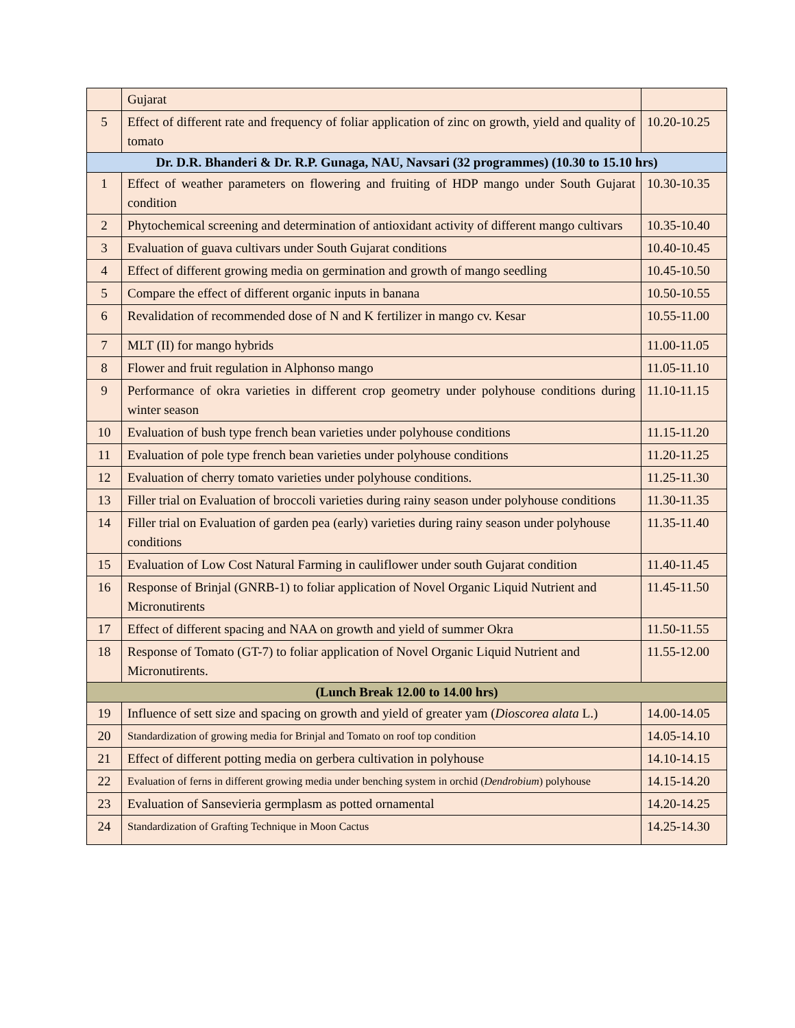| | Gujarat | |
| 5 | Effect of different rate and frequency of foliar application of zinc on growth, yield and quality of tomato | 10.20-10.25 |
| Dr. D.R. Bhanderi & Dr. R.P. Gunaga, NAU, Navsari (32 programmes) (10.30 to 15.10 hrs) | | |
| 1 | Effect of weather parameters on flowering and fruiting of HDP mango under South Gujarat condition | 10.30-10.35 |
| 2 | Phytochemical screening and determination of antioxidant activity of different mango cultivars | 10.35-10.40 |
| 3 | Evaluation of guava cultivars under South Gujarat conditions | 10.40-10.45 |
| 4 | Effect of different growing media on germination and growth of mango seedling | 10.45-10.50 |
| 5 | Compare the effect of different organic inputs in banana | 10.50-10.55 |
| 6 | Revalidation of recommended dose of N and K fertilizer in mango cv. Kesar | 10.55-11.00 |
| 7 | MLT (II) for mango hybrids | 11.00-11.05 |
| 8 | Flower and fruit regulation in Alphonso mango | 11.05-11.10 |
| 9 | Performance of okra varieties in different crop geometry under polyhouse conditions during winter season | 11.10-11.15 |
| 10 | Evaluation of bush type french bean varieties under polyhouse conditions | 11.15-11.20 |
| 11 | Evaluation of pole type french bean varieties under polyhouse conditions | 11.20-11.25 |
| 12 | Evaluation of cherry tomato varieties under polyhouse conditions. | 11.25-11.30 |
| 13 | Filler trial on Evaluation of broccoli varieties during rainy season under polyhouse conditions | 11.30-11.35 |
| 14 | Filler trial on Evaluation of garden pea (early) varieties during rainy season under polyhouse conditions | 11.35-11.40 |
| 15 | Evaluation of Low Cost Natural Farming in cauliflower under south Gujarat condition | 11.40-11.45 |
| 16 | Response of Brinjal (GNRB-1) to foliar application of Novel Organic Liquid Nutrient and Micronutirents | 11.45-11.50 |
| 17 | Effect of different spacing and NAA on growth and yield of summer Okra | 11.50-11.55 |
| 18 | Response of Tomato (GT-7) to foliar application of Novel Organic Liquid Nutrient and Micronutirents. | 11.55-12.00 |
| (Lunch Break 12.00 to 14.00 hrs) | | |
| 19 | Influence of sett size and spacing on growth and yield of greater yam ( Dioscorea alata L.) | 14.00-14.05 |
| 20 | Standardization of growing media for Brinjal and Tomato on roof top condition | 14.05-14.10 |
| 21 | Effect of different potting media on gerbera cultivation in polyhouse | 14.10-14.15 |
| 22 | Evaluation of ferns in different growing media under benching system in orchid ( Dendrobium ) polyhouse | 14.15-14.20 |
| 23 | Evaluation of Sansevieria germplasm as potted ornamental | 14.20-14.25 |
| 24 | Standardization of Grafting Technique in Moon Cactus | 14.25-14.30 |